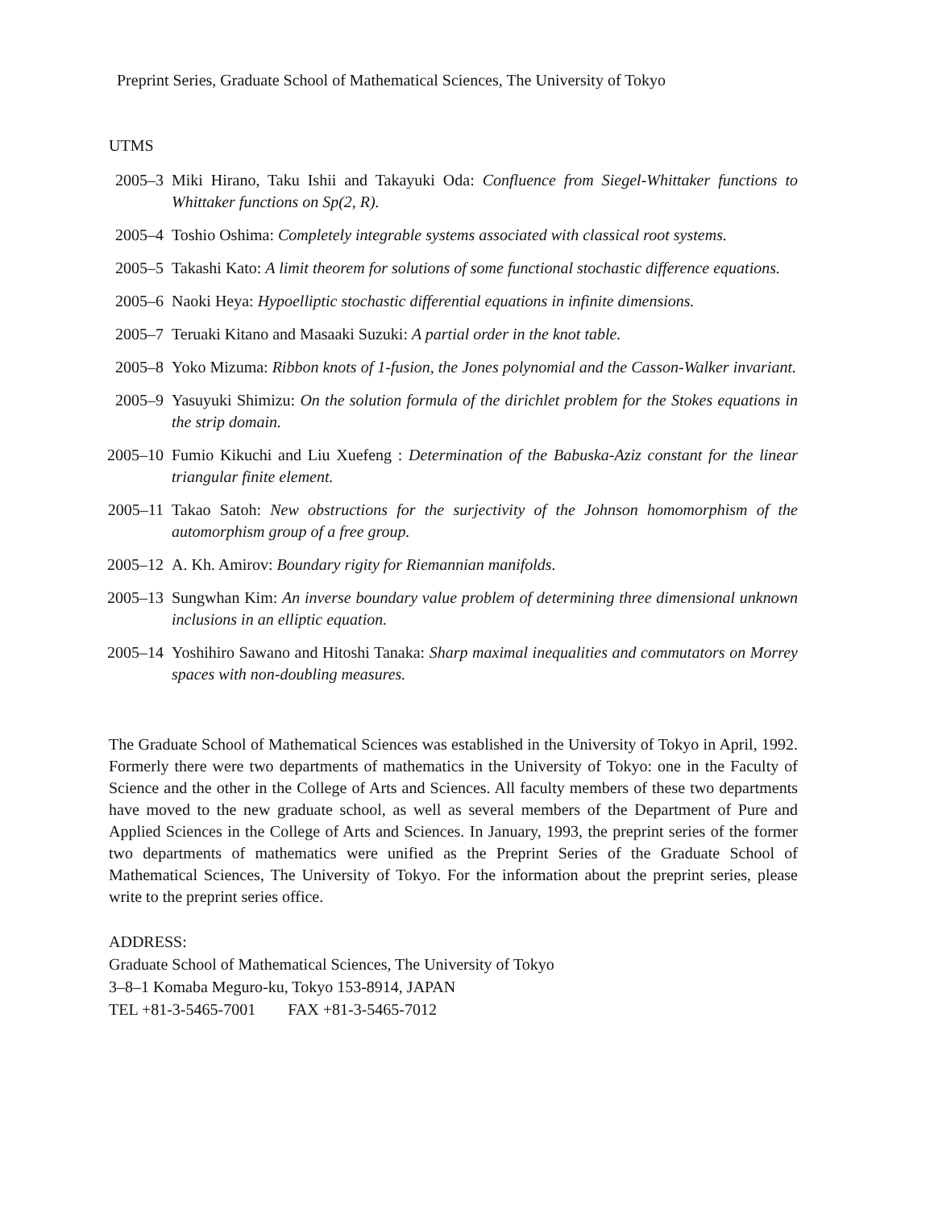Preprint Series, Graduate School of Mathematical Sciences, The University of Tokyo
UTMS
2005–3 Miki Hirano, Taku Ishii and Takayuki Oda: Confluence from Siegel-Whittaker functions to Whittaker functions on Sp(2, R).
2005–4 Toshio Oshima: Completely integrable systems associated with classical root systems.
2005–5 Takashi Kato: A limit theorem for solutions of some functional stochastic difference equations.
2005–6 Naoki Heya: Hypoelliptic stochastic differential equations in infinite dimensions.
2005–7 Teruaki Kitano and Masaaki Suzuki: A partial order in the knot table.
2005–8 Yoko Mizuma: Ribbon knots of 1-fusion, the Jones polynomial and the Casson-Walker invariant.
2005–9 Yasuyuki Shimizu: On the solution formula of the dirichlet problem for the Stokes equations in the strip domain.
2005–10
Fumio Kikuchi and Liu Xuefeng : Determination of the Babuska-Aziz constant for the linear triangular finite element.
2005–11
Takao Satoh: New obstructions for the surjectivity of the Johnson homomorphism of the automorphism group of a free group.
2005–12
A. Kh. Amirov: Boundary rigity for Riemannian manifolds.
2005–13
Sungwhan Kim: An inverse boundary value problem of determining three dimensional unknown inclusions in an elliptic equation.
2005–14
Yoshihiro Sawano and Hitoshi Tanaka: Sharp maximal inequalities and commutators on Morrey spaces with non-doubling measures.
The Graduate School of Mathematical Sciences was established in the University of Tokyo in April, 1992. Formerly there were two departments of mathematics in the University of Tokyo: one in the Faculty of Science and the other in the College of Arts and Sciences. All faculty members of these two departments have moved to the new graduate school, as well as several members of the Department of Pure and Applied Sciences in the College of Arts and Sciences. In January, 1993, the preprint series of the former two departments of mathematics were unified as the Preprint Series of the Graduate School of Mathematical Sciences, The University of Tokyo. For the information about the preprint series, please write to the preprint series office.
ADDRESS:
Graduate School of Mathematical Sciences, The University of Tokyo
3–8–1 Komaba Meguro-ku, Tokyo 153-8914, JAPAN
TEL +81-3-5465-7001 FAX +81-3-5465-7012